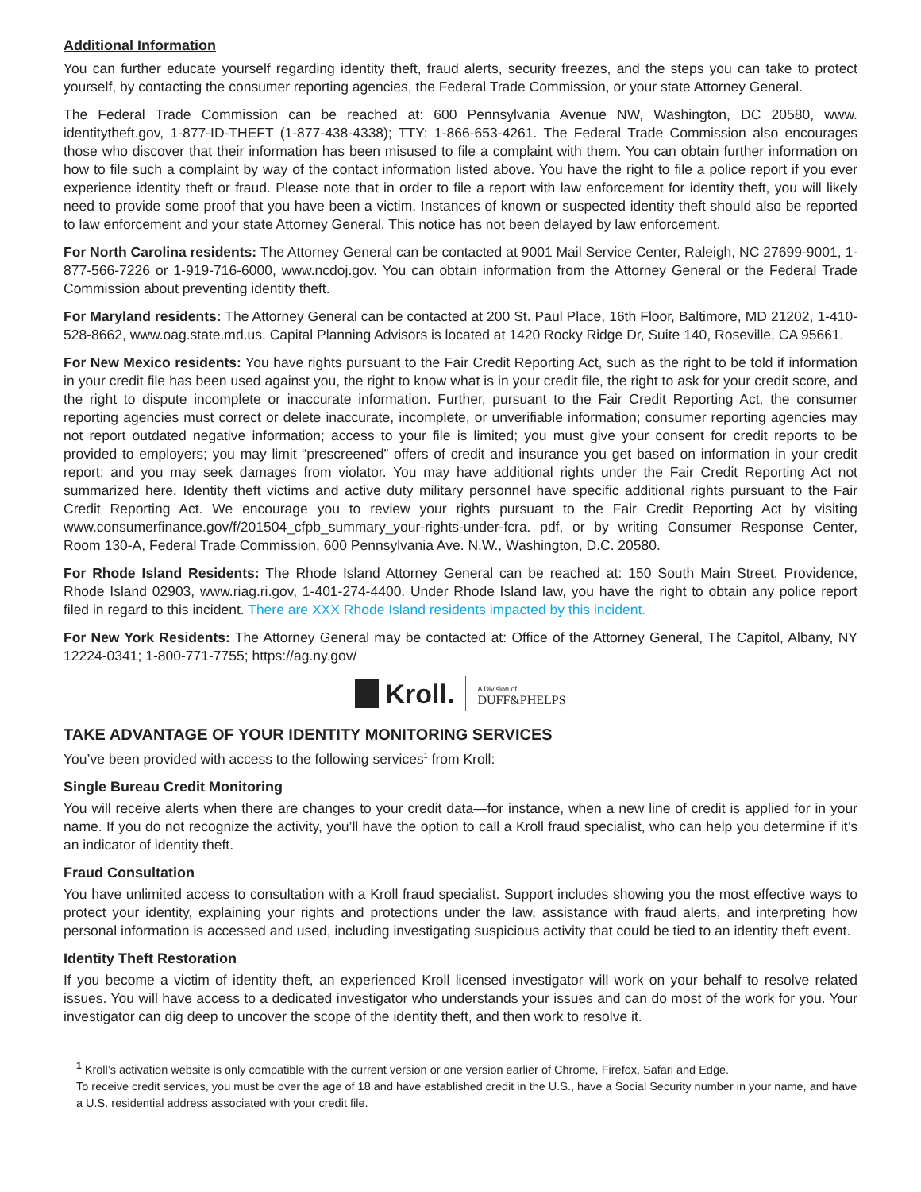Additional Information
You can further educate yourself regarding identity theft, fraud alerts, security freezes, and the steps you can take to protect yourself, by contacting the consumer reporting agencies, the Federal Trade Commission, or your state Attorney General.
The Federal Trade Commission can be reached at: 600 Pennsylvania Avenue NW, Washington, DC 20580, www. identitytheft.gov, 1-877-ID-THEFT (1-877-438-4338); TTY: 1-866-653-4261. The Federal Trade Commission also encourages those who discover that their information has been misused to file a complaint with them. You can obtain further information on how to file such a complaint by way of the contact information listed above. You have the right to file a police report if you ever experience identity theft or fraud. Please note that in order to file a report with law enforcement for identity theft, you will likely need to provide some proof that you have been a victim. Instances of known or suspected identity theft should also be reported to law enforcement and your state Attorney General. This notice has not been delayed by law enforcement.
For North Carolina residents: The Attorney General can be contacted at 9001 Mail Service Center, Raleigh, NC 27699-9001, 1-877-566-7226 or 1-919-716-6000, www.ncdoj.gov. You can obtain information from the Attorney General or the Federal Trade Commission about preventing identity theft.
For Maryland residents: The Attorney General can be contacted at 200 St. Paul Place, 16th Floor, Baltimore, MD 21202, 1-410-528-8662, www.oag.state.md.us. Capital Planning Advisors is located at 1420 Rocky Ridge Dr, Suite 140, Roseville, CA 95661.
For New Mexico residents: You have rights pursuant to the Fair Credit Reporting Act, such as the right to be told if information in your credit file has been used against you, the right to know what is in your credit file, the right to ask for your credit score, and the right to dispute incomplete or inaccurate information. Further, pursuant to the Fair Credit Reporting Act, the consumer reporting agencies must correct or delete inaccurate, incomplete, or unverifiable information; consumer reporting agencies may not report outdated negative information; access to your file is limited; you must give your consent for credit reports to be provided to employers; you may limit “prescreened” offers of credit and insurance you get based on information in your credit report; and you may seek damages from violator. You may have additional rights under the Fair Credit Reporting Act not summarized here. Identity theft victims and active duty military personnel have specific additional rights pursuant to the Fair Credit Reporting Act. We encourage you to review your rights pursuant to the Fair Credit Reporting Act by visiting www.consumerfinance.gov/f/201504_cfpb_summary_your-rights-under-fcra. pdf, or by writing Consumer Response Center, Room 130-A, Federal Trade Commission, 600 Pennsylvania Ave. N.W., Washington, D.C. 20580.
For Rhode Island Residents: The Rhode Island Attorney General can be reached at: 150 South Main Street, Providence, Rhode Island 02903, www.riag.ri.gov, 1-401-274-4400. Under Rhode Island law, you have the right to obtain any police report filed in regard to this incident. There are XXX Rhode Island residents impacted by this incident.
For New York Residents: The Attorney General may be contacted at: Office of the Attorney General, The Capitol, Albany, NY 12224-0341; 1-800-771-7755; https://ag.ny.gov/
Kroll. A Division of
DUFF&PHELPS
TAKE ADVANTAGE OF YOUR IDENTITY MONITORING SERVICES
You’ve been provided with access to the following services<sup>1</sup> from Kroll:
Single Bureau Credit Monitoring
You will receive alerts when there are changes to your credit data—for instance, when a new line of credit is applied for in your name. If you do not recognize the activity, you’ll have the option to call a Kroll fraud specialist, who can help you determine if it’s an indicator of identity theft.
Fraud Consultation
You have unlimited access to consultation with a Kroll fraud specialist. Support includes showing you the most effective ways to protect your identity, explaining your rights and protections under the law, assistance with fraud alerts, and interpreting how personal information is accessed and used, including investigating suspicious activity that could be tied to an identity theft event.
Identity Theft Restoration
If you become a victim of identity theft, an experienced Kroll licensed investigator will work on your behalf to resolve related issues. You will have access to a dedicated investigator who understands your issues and can do most of the work for you. Your investigator can dig deep to uncover the scope of the identity theft, and then work to resolve it.
<sup>1</sup> Kroll’s activation website is only compatible with the current version or one version earlier of Chrome, Firefox, Safari and Edge.
To receive credit services, you must be over the age of 18 and have established credit in the U.S., have a Social Security number in your name, and have a U.S. residential address associated with your credit file.